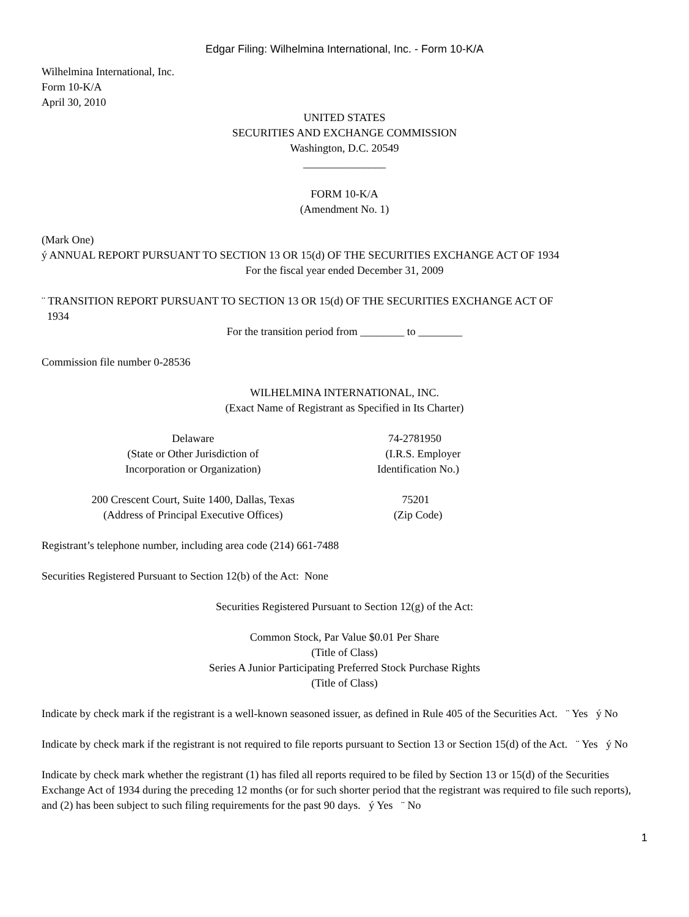Edgar Filing: Wilhelmina International, Inc. - Form 10-K/A
Wilhelmina International, Inc.
Form 10-K/A
April 30, 2010
UNITED STATES
SECURITIES AND EXCHANGE COMMISSION
Washington, D.C. 20549
_______________
FORM 10-K/A
(Amendment No. 1)
(Mark One)
ý ANNUAL REPORT PURSUANT TO SECTION 13 OR 15(d) OF THE SECURITIES EXCHANGE ACT OF 1934
For the fiscal year ended December 31, 2009
¨ TRANSITION REPORT PURSUANT TO SECTION 13 OR 15(d) OF THE SECURITIES EXCHANGE ACT OF
1934
For the transition period from ________ to ________
Commission file number 0-28536
WILHELMINA INTERNATIONAL, INC.
(Exact Name of Registrant as Specified in Its Charter)
| Delaware (State or Other Jurisdiction of Incorporation or Organization) | 74-2781950 (I.R.S. Employer Identification No.) |
| 200 Crescent Court, Suite 1400, Dallas, Texas (Address of Principal Executive Offices) | 75201 (Zip Code) |
Registrant’s telephone number, including area code (214) 661-7488
Securities Registered Pursuant to Section 12(b) of the Act: None
Securities Registered Pursuant to Section 12(g) of the Act:
Common Stock, Par Value $0.01 Per Share
(Title of Class)
Series A Junior Participating Preferred Stock Purchase Rights
(Title of Class)
Indicate by check mark if the registrant is a well-known seasoned issuer, as defined in Rule 405 of the Securities Act. ¨ Yes ý No
Indicate by check mark if the registrant is not required to file reports pursuant to Section 13 or Section 15(d) of the Act. ¨ Yes ý No
Indicate by check mark whether the registrant (1) has filed all reports required to be filed by Section 13 or 15(d) of the Securities Exchange Act of 1934 during the preceding 12 months (or for such shorter period that the registrant was required to file such reports), and (2) has been subject to such filing requirements for the past 90 days. ý Yes ¨ No
1